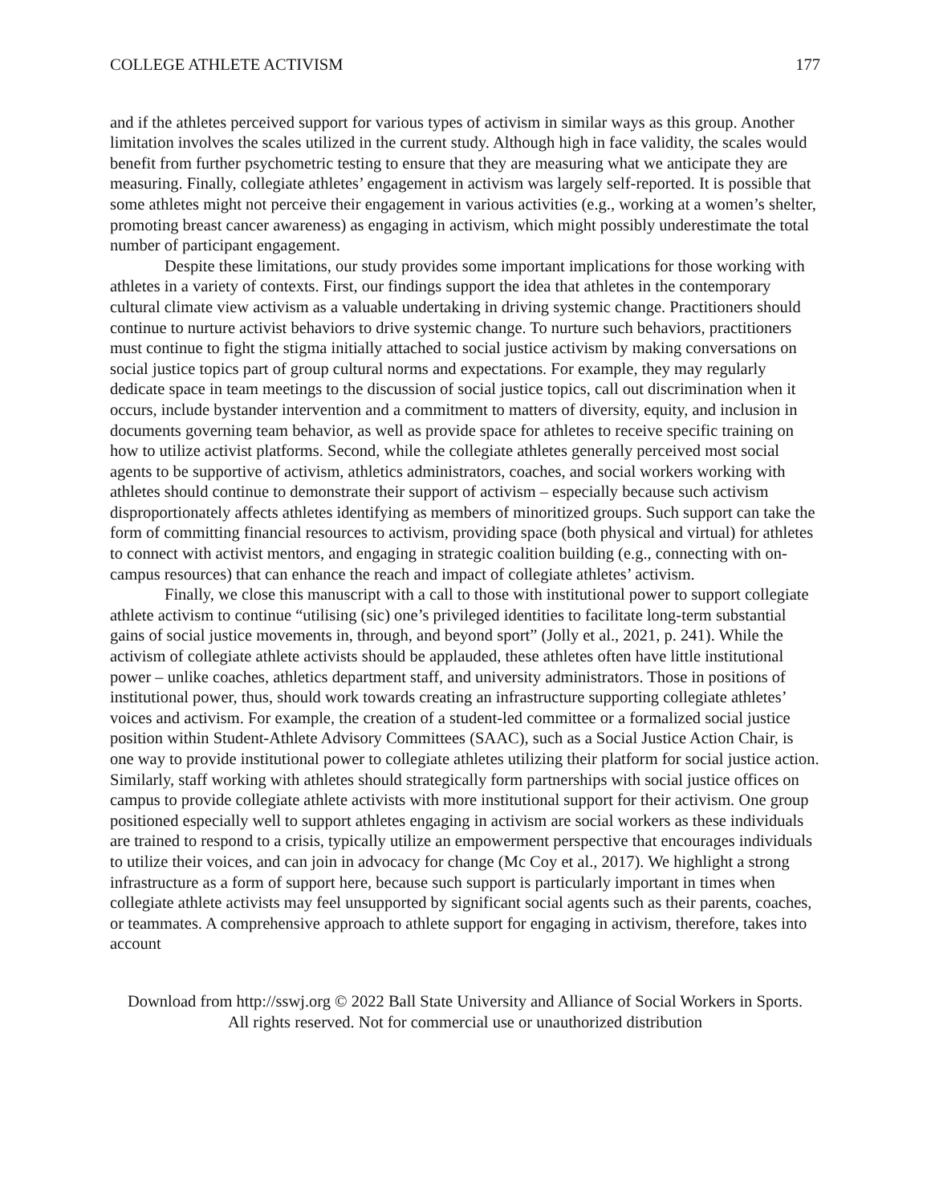COLLEGE ATHLETE ACTIVISM 177
and if the athletes perceived support for various types of activism in similar ways as this group. Another limitation involves the scales utilized in the current study. Although high in face validity, the scales would benefit from further psychometric testing to ensure that they are measuring what we anticipate they are measuring. Finally, collegiate athletes’ engagement in activism was largely self-reported. It is possible that some athletes might not perceive their engagement in various activities (e.g., working at a women’s shelter, promoting breast cancer awareness) as engaging in activism, which might possibly underestimate the total number of participant engagement.
Despite these limitations, our study provides some important implications for those working with athletes in a variety of contexts. First, our findings support the idea that athletes in the contemporary cultural climate view activism as a valuable undertaking in driving systemic change. Practitioners should continue to nurture activist behaviors to drive systemic change. To nurture such behaviors, practitioners must continue to fight the stigma initially attached to social justice activism by making conversations on social justice topics part of group cultural norms and expectations. For example, they may regularly dedicate space in team meetings to the discussion of social justice topics, call out discrimination when it occurs, include bystander intervention and a commitment to matters of diversity, equity, and inclusion in documents governing team behavior, as well as provide space for athletes to receive specific training on how to utilize activist platforms. Second, while the collegiate athletes generally perceived most social agents to be supportive of activism, athletics administrators, coaches, and social workers working with athletes should continue to demonstrate their support of activism – especially because such activism disproportionately affects athletes identifying as members of minoritized groups. Such support can take the form of committing financial resources to activism, providing space (both physical and virtual) for athletes to connect with activist mentors, and engaging in strategic coalition building (e.g., connecting with on-campus resources) that can enhance the reach and impact of collegiate athletes’ activism.
Finally, we close this manuscript with a call to those with institutional power to support collegiate athlete activism to continue “utilising (sic) one’s privileged identities to facilitate long-term substantial gains of social justice movements in, through, and beyond sport” (Jolly et al., 2021, p. 241). While the activism of collegiate athlete activists should be applauded, these athletes often have little institutional power – unlike coaches, athletics department staff, and university administrators. Those in positions of institutional power, thus, should work towards creating an infrastructure supporting collegiate athletes’ voices and activism. For example, the creation of a student-led committee or a formalized social justice position within Student-Athlete Advisory Committees (SAAC), such as a Social Justice Action Chair, is one way to provide institutional power to collegiate athletes utilizing their platform for social justice action. Similarly, staff working with athletes should strategically form partnerships with social justice offices on campus to provide collegiate athlete activists with more institutional support for their activism. One group positioned especially well to support athletes engaging in activism are social workers as these individuals are trained to respond to a crisis, typically utilize an empowerment perspective that encourages individuals to utilize their voices, and can join in advocacy for change (Mc Coy et al., 2017). We highlight a strong infrastructure as a form of support here, because such support is particularly important in times when collegiate athlete activists may feel unsupported by significant social agents such as their parents, coaches, or teammates. A comprehensive approach to athlete support for engaging in activism, therefore, takes into account
Download from http://sswj.org © 2022 Ball State University and Alliance of Social Workers in Sports.
All rights reserved. Not for commercial use or unauthorized distribution